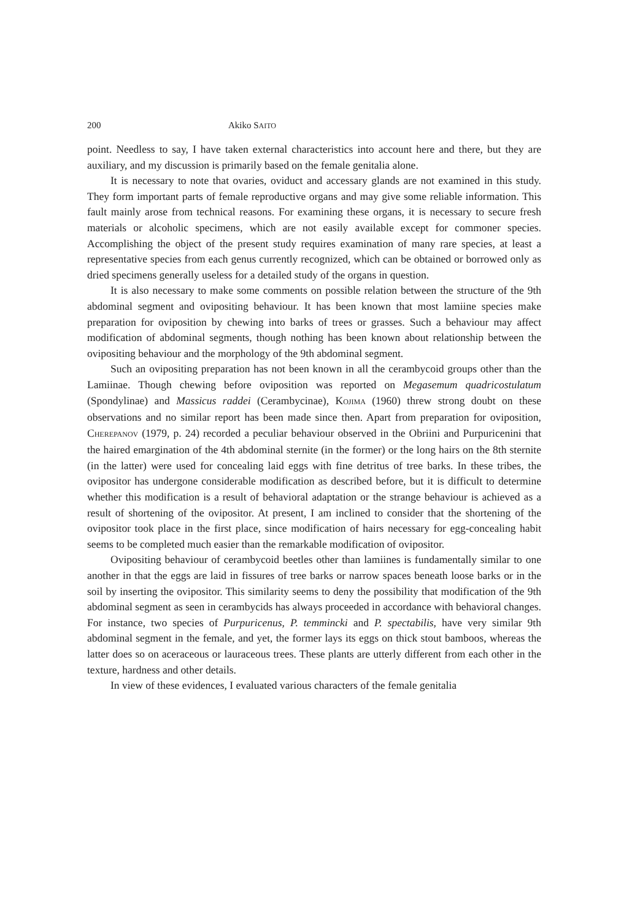200 Akiko SAITO
point. Needless to say, I have taken external characteristics into account here and there, but they are auxiliary, and my discussion is primarily based on the female genitalia alone.
It is necessary to note that ovaries, oviduct and accessary glands are not examined in this study. They form important parts of female reproductive organs and may give some reliable information. This fault mainly arose from technical reasons. For examining these organs, it is necessary to secure fresh materials or alcoholic specimens, which are not easily available except for commoner species. Accomplishing the object of the present study requires examination of many rare species, at least a representative species from each genus currently recognized, which can be obtained or borrowed only as dried specimens generally useless for a detailed study of the organs in question.
It is also necessary to make some comments on possible relation between the structure of the 9th abdominal segment and ovipositing behaviour. It has been known that most lamiine species make preparation for oviposition by chewing into barks of trees or grasses. Such a behaviour may affect modification of abdominal segments, though nothing has been known about relationship between the ovipositing behaviour and the morphology of the 9th abdominal segment.
Such an ovipositing preparation has not been known in all the cerambycoid groups other than the Lamiinae. Though chewing before oviposition was reported on Megasemum quadricostulatum (Spondylinae) and Massicus raddei (Cerambycinae), KOJIMA (1960) threw strong doubt on these observations and no similar report has been made since then. Apart from preparation for oviposition, CHEREPANOV (1979, p. 24) recorded a peculiar behaviour observed in the Obriini and Purpuricenini that the haired emargination of the 4th abdominal sternite (in the former) or the long hairs on the 8th sternite (in the latter) were used for concealing laid eggs with fine detritus of tree barks. In these tribes, the ovipositor has undergone considerable modification as described before, but it is difficult to determine whether this modification is a result of behavioral adaptation or the strange behaviour is achieved as a result of shortening of the ovipositor. At present, I am inclined to consider that the shortening of the ovipositor took place in the first place, since modification of hairs necessary for egg-concealing habit seems to be completed much easier than the remarkable modification of ovipositor.
Ovipositing behaviour of cerambycoid beetles other than lamiines is fundamentally similar to one another in that the eggs are laid in fissures of tree barks or narrow spaces beneath loose barks or in the soil by inserting the ovipositor. This similarity seems to deny the possibility that modification of the 9th abdominal segment as seen in cerambycids has always proceeded in accordance with behavioral changes. For instance, two species of Purpuricenus, P. temmincki and P. spectabilis, have very similar 9th abdominal segment in the female, and yet, the former lays its eggs on thick stout bamboos, whereas the latter does so on aceraceous or lauraceous trees. These plants are utterly different from each other in the texture, hardness and other details.
In view of these evidences, I evaluated various characters of the female genitalia